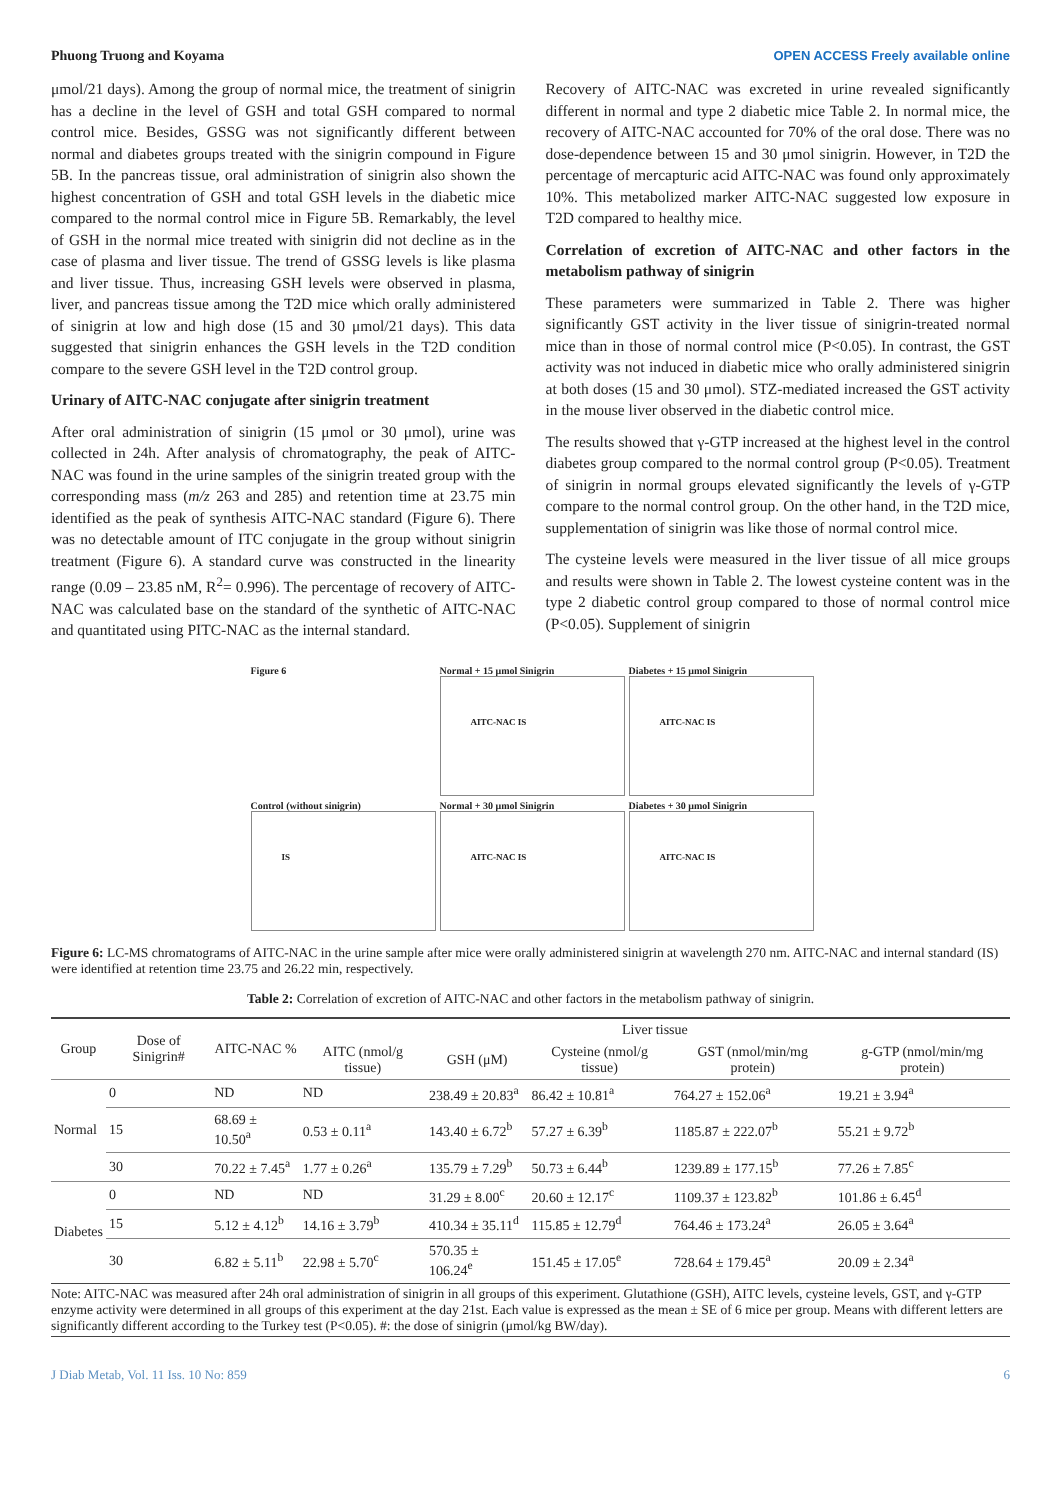Phuong Truong and Koyama OPEN ACCESS Freely available online
μmol/21 days). Among the group of normal mice, the treatment of sinigrin has a decline in the level of GSH and total GSH compared to normal control mice. Besides, GSSG was not significantly different between normal and diabetes groups treated with the sinigrin compound in Figure 5B. In the pancreas tissue, oral administration of sinigrin also shown the highest concentration of GSH and total GSH levels in the diabetic mice compared to the normal control mice in Figure 5B. Remarkably, the level of GSH in the normal mice treated with sinigrin did not decline as in the case of plasma and liver tissue. The trend of GSSG levels is like plasma and liver tissue. Thus, increasing GSH levels were observed in plasma, liver, and pancreas tissue among the T2D mice which orally administered of sinigrin at low and high dose (15 and 30 μmol/21 days). This data suggested that sinigrin enhances the GSH levels in the T2D condition compare to the severe GSH level in the T2D control group.
Urinary of AITC-NAC conjugate after sinigrin treatment
After oral administration of sinigrin (15 μmol or 30 μmol), urine was collected in 24h. After analysis of chromatography, the peak of AITC-NAC was found in the urine samples of the sinigrin treated group with the corresponding mass (m/z 263 and 285) and retention time at 23.75 min identified as the peak of synthesis AITC-NAC standard (Figure 6). There was no detectable amount of ITC conjugate in the group without sinigrin treatment (Figure 6). A standard curve was constructed in the linearity range (0.09 – 23.85 nM, R<sup>2</sup>= 0.996). The percentage of recovery of AITC-NAC was calculated base on the standard of the synthetic of AITC-NAC and quantitated using PITC-NAC as the internal standard.
Recovery of AITC-NAC was excreted in urine revealed significantly different in normal and type 2 diabetic mice Table 2. In normal mice, the recovery of AITC-NAC accounted for 70% of the oral dose. There was no dose-dependence between 15 and 30 μmol sinigrin. However, in T2D the percentage of mercapturic acid AITC-NAC was found only approximately 10%. This metabolized marker AITC-NAC suggested low exposure in T2D compared to healthy mice.
Correlation of excretion of AITC-NAC and other factors in the metabolism pathway of sinigrin
These parameters were summarized in Table 2. There was higher significantly GST activity in the liver tissue of sinigrin-treated normal mice than in those of normal control mice (P<0.05). In contrast, the GST activity was not induced in diabetic mice who orally administered sinigrin at both doses (15 and 30 μmol). STZ-mediated increased the GST activity in the mouse liver observed in the diabetic control mice.
The results showed that γ-GTP increased at the highest level in the control diabetes group compared to the normal control group (P<0.05). Treatment of sinigrin in normal groups elevated significantly the levels of γ-GTP compare to the normal control group. On the other hand, in the T2D mice, supplementation of sinigrin was like those of normal control mice.
The cysteine levels were measured in the liver tissue of all mice groups and results were shown in Table 2. The lowest cysteine content was in the type 2 diabetic control group compared to those of normal control mice (P<0.05). Supplement of sinigrin
Figure 6
Normal + 15 μmol Sinigrin
AITC-NAC IS
Diabetes + 15 μmol Sinigrin
AITC-NAC IS
Control (without sinigrin)
IS
Normal + 30 μmol Sinigrin
AITC-NAC IS
Diabetes + 30 μmol Sinigrin
AITC-NAC IS
Figure 6: LC-MS chromatograms of AITC-NAC in the urine sample after mice were orally administered sinigrin at wavelength 270 nm. AITC-NAC and internal standard (IS) were identified at retention time 23.75 and 26.22 min, respectively.
Table 2: Correlation of excretion of AITC-NAC and other factors in the metabolism pathway of sinigrin.
| Group | Dose of Sinigrin# | AITC-NAC % | Liver tissue | | | | |
| --- | --- | --- | --- | --- | --- | --- | --- |
| | | | AITC (nmol/g tissue) | GSH (μM) | Cysteine (nmol/g tissue) | GST (nmol/min/mg protein) | g-GTP (nmol/min/mg protein) |
| Normal | 0 | ND | ND | 238.49 ± 20.83<sup>a</sup> | 86.42 ± 10.81<sup>a</sup> | 764.27 ± 152.06<sup>a</sup> | 19.21 ± 3.94<sup>a</sup> |
| | 15 | 68.69 ± 10.50<sup>a</sup> | 0.53 ± 0.11<sup>a</sup> | 143.40 ± 6.72<sup>b</sup> | 57.27 ± 6.39<sup>b</sup> | 1185.87 ± 222.07<sup>b</sup> | 55.21 ± 9.72<sup>b</sup> |
| | 30 | 70.22 ± 7.45<sup>a</sup> | 1.77 ± 0.26<sup>a</sup> | 135.79 ± 7.29<sup>b</sup> | 50.73 ± 6.44<sup>b</sup> | 1239.89 ± 177.15<sup>b</sup> | 77.26 ± 7.85<sup>c</sup> |
| Diabetes | 0 | ND | ND | 31.29 ± 8.00<sup>c</sup> | 20.60 ± 12.17<sup>c</sup> | 1109.37 ± 123.82<sup>b</sup> | 101.86 ± 6.45<sup>d</sup> |
| | 15 | 5.12 ± 4.12<sup>b</sup> | 14.16 ± 3.79<sup>b</sup> | 410.34 ± 35.11<sup>d</sup> | 115.85 ± 12.79<sup>d</sup> | 764.46 ± 173.24<sup>a</sup> | 26.05 ± 3.64<sup>a</sup> |
| | 30 | 6.82 ± 5.11<sup>b</sup> | 22.98 ± 5.70<sup>c</sup> | 570.35 ± 106.24<sup>e</sup> | 151.45 ± 17.05<sup>e</sup> | 728.64 ± 179.45<sup>a</sup> | 20.09 ± 2.34<sup>a</sup> |
Note: AITC-NAC was measured after 24h oral administration of sinigrin in all groups of this experiment. Glutathione (GSH), AITC levels, cysteine levels, GST, and γ-GTP enzyme activity were determined in all groups of this experiment at the day 21st. Each value is expressed as the mean ± SE of 6 mice per group. Means with different letters are significantly different according to the Turkey test (P<0.05). #: the dose of sinigrin (μmol/kg BW/day).
J Diab Metab, Vol. 11 Iss. 10 No: 859 6